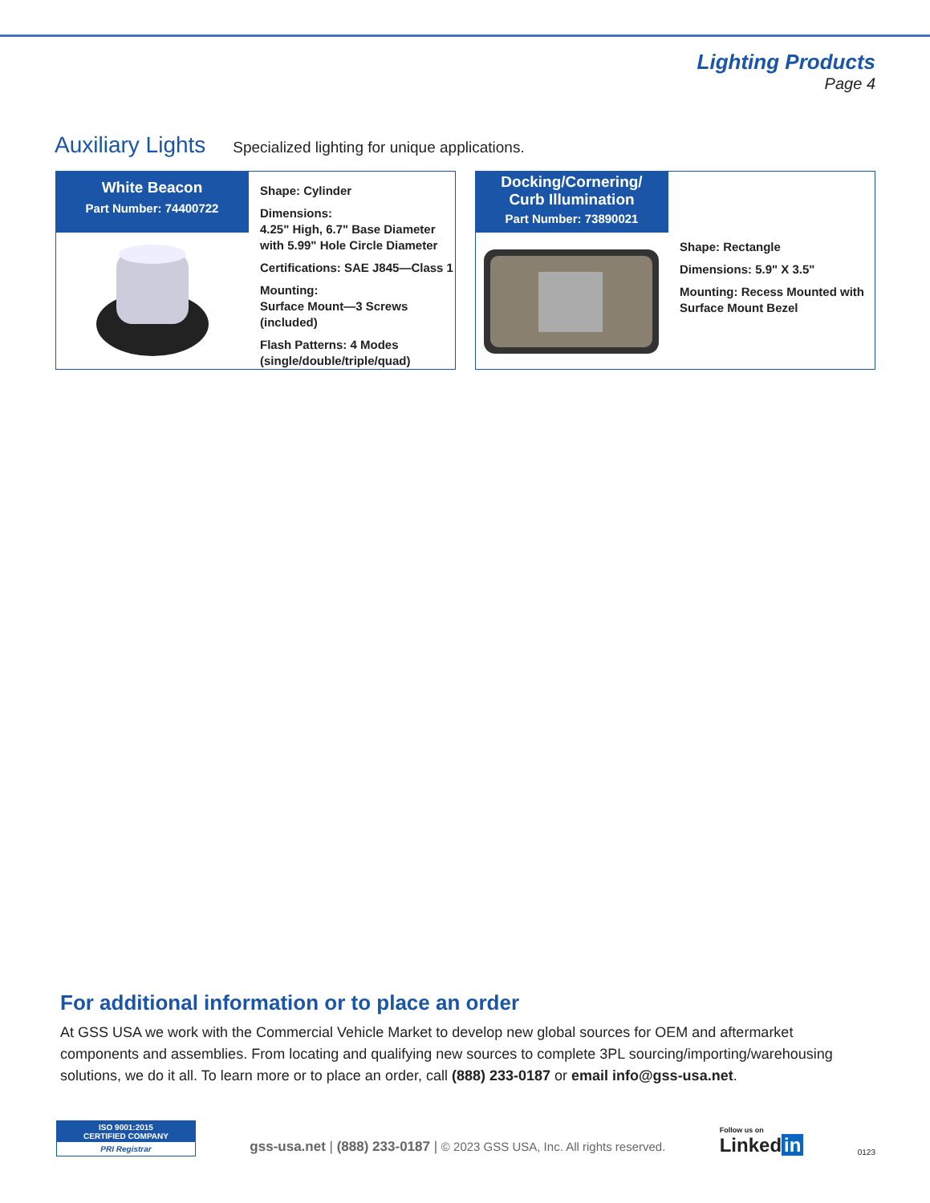Lighting Products
Page 4
Auxiliary Lights
Specialized lighting for unique applications.
White Beacon
Part Number: 74400722
Shape: Cylinder
Dimensions:
4.25" High, 6.7" Base Diameter
with 5.99" Hole Circle Diameter
Certifications: SAE J845—Class 1
Mounting:
Surface Mount—3 Screws (included)
Flash Patterns: 4 Modes
(single/double/triple/quad)
Docking/Cornering/
Curb Illumination
Part Number: 73890021
Shape: Rectangle
Dimensions: 5.9" X 3.5"
Mounting: Recess Mounted with
Surface Mount Bezel
For additional information or to place an order
At GSS USA we work with the Commercial Vehicle Market to develop new global sources for OEM and aftermarket components and assemblies. From locating and qualifying new sources to complete 3PL sourcing/importing/warehousing solutions, we do it all. To learn more or to place an order, call (888) 233-0187 or email info@gss-usa.net.
ISO 9001:2015
CERTIFIED COMPANY
PRI Registrar
gss-usa.net | (888) 233-0187 | © 2023 GSS USA, Inc. All rights reserved.
Follow us on
Linked in
0123